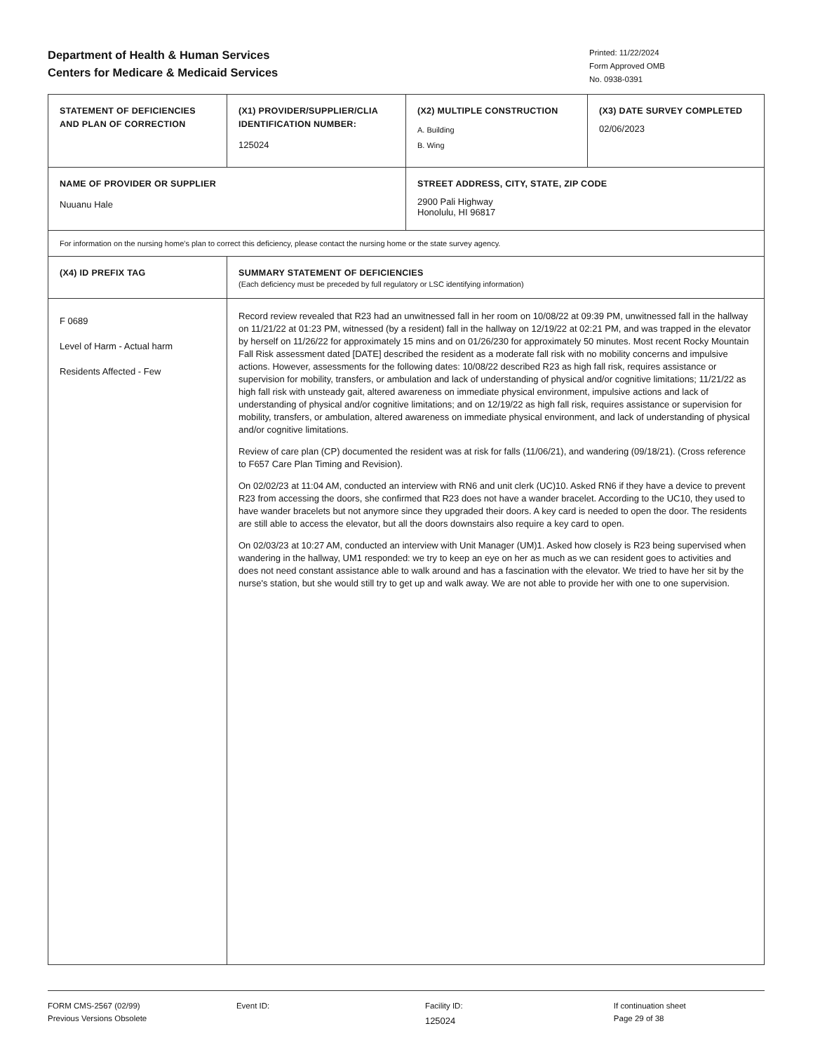Department of Health & Human Services
Centers for Medicare & Medicaid Services
Printed: 11/22/2024
Form Approved OMB
No. 0938-0391
| STATEMENT OF DEFICIENCIES AND PLAN OF CORRECTION | (X1) PROVIDER/SUPPLIER/CLIA IDENTIFICATION NUMBER: 125024 | (X2) MULTIPLE CONSTRUCTION A. Building B. Wing | (X3) DATE SURVEY COMPLETED 02/06/2023 |
| NAME OF PROVIDER OR SUPPLIER Nuuanu Hale | | STREET ADDRESS, CITY, STATE, ZIP CODE 2900 Pali Highway Honolulu, HI 96817 | |
| For information on the nursing home's plan to correct this deficiency, please contact the nursing home or the state survey agency. | | | |
| (X4) ID PREFIX TAG | SUMMARY STATEMENT OF DEFICIENCIES (Each deficiency must be preceded by full regulatory or LSC identifying information) | | |
| F 0689 Level of Harm - Actual harm Residents Affected - Few | Record review revealed that R23 had an unwitnessed fall in her room on 10/08/22 at 09:39 PM, unwitnessed fall in the hallway on 11/21/22 at 01:23 PM, witnessed (by a resident) fall in the hallway on 12/19/22 at 02:21 PM, and was trapped in the elevator by herself on 11/26/22 for approximately 15 mins and on 01/26/230 for approximately 50 minutes. Most recent Rocky Mountain Fall Risk assessment dated [DATE] described the resident as a moderate fall risk with no mobility concerns and impulsive actions. However, assessments for the following dates: 10/08/22 described R23 as high fall risk, requires assistance or supervision for mobility, transfers, or ambulation and lack of understanding of physical and/or cognitive limitations; 11/21/22 as high fall risk with unsteady gait, altered awareness on immediate physical environment, impulsive actions and lack of understanding of physical and/or cognitive limitations; and on 12/19/22 as high fall risk, requires assistance or supervision for mobility, transfers, or ambulation, altered awareness on immediate physical environment, and lack of understanding of physical and/or cognitive limitations. Review of care plan (CP) documented the resident was at risk for falls (11/06/21), and wandering (09/18/21). (Cross reference to F657 Care Plan Timing and Revision). On 02/02/23 at 11:04 AM, conducted an interview with RN6 and unit clerk (UC)10. Asked RN6 if they have a device to prevent R23 from accessing the doors, she confirmed that R23 does not have a wander bracelet. According to the UC10, they used to have wander bracelets but not anymore since they upgraded their doors. A key card is needed to open the door. The residents are still able to access the elevator, but all the doors downstairs also require a key card to open. On 02/03/23 at 10:27 AM, conducted an interview with Unit Manager (UM)1. Asked how closely is R23 being supervised when wandering in the hallway, UM1 responded: we try to keep an eye on her as much as we can resident goes to activities and does not need constant assistance able to walk around and has a fascination with the elevator. We tried to have her sit by the nurse's station, but she would still try to get up and walk away. We are not able to provide her with one to one supervision. | | |
FORM CMS-2567 (02/99)
Previous Versions Obsolete
Event ID: Facility ID:
125024
If continuation sheet
Page 29 of 38